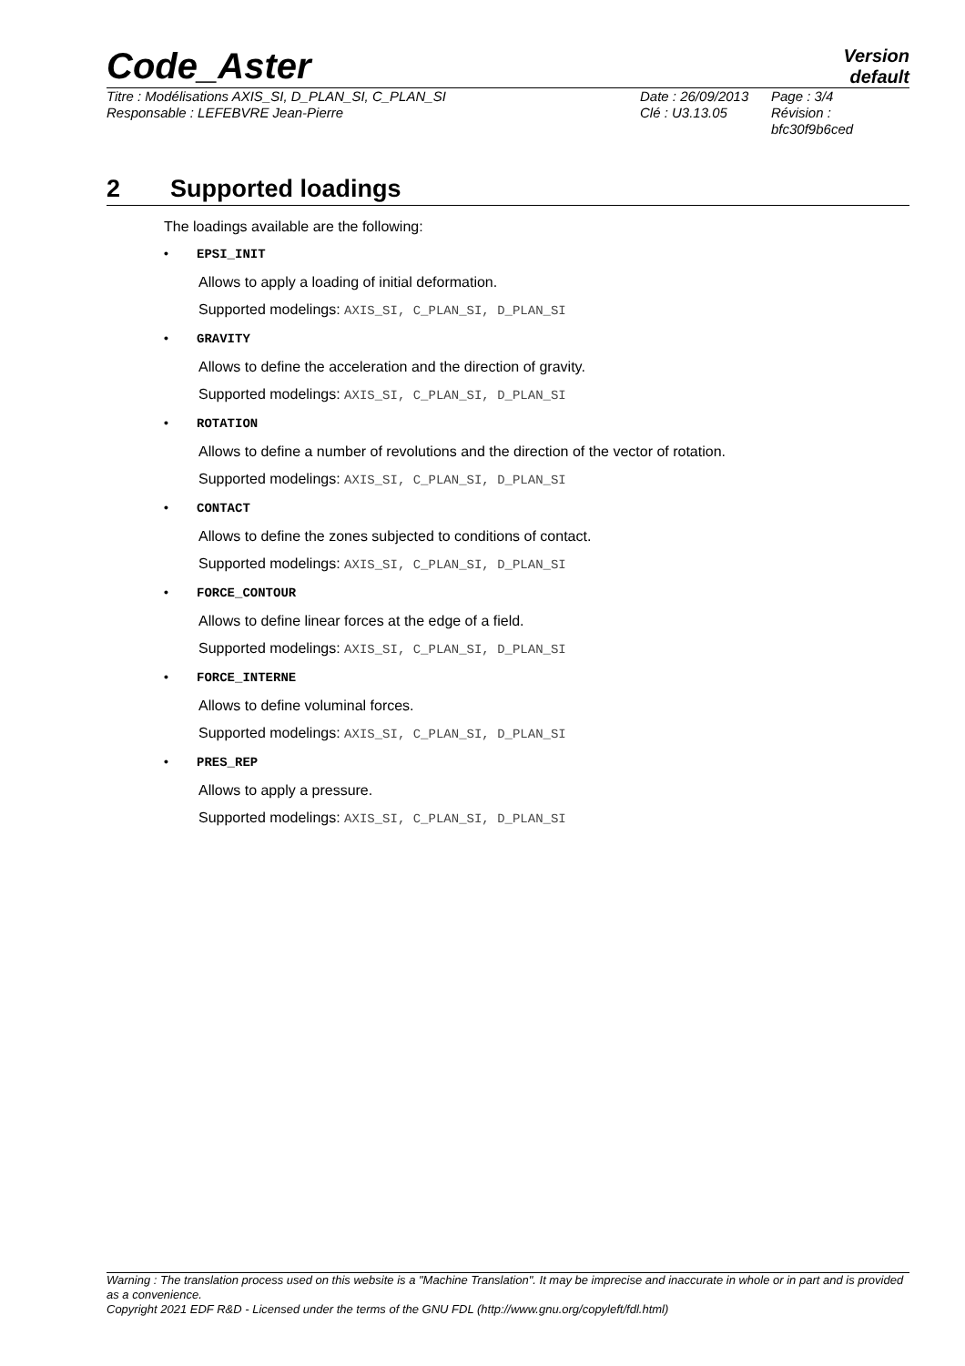Code_Aster
Version
default
Titre : Modélisations AXIS_SI, D_PLAN_SI, C_PLAN_SI
Responsable : LEFEBVRE Jean-Pierre
Date : 26/09/2013
Clé : U3.13.05
Page : 3/4
Révision :
bfc30f9b6ced
2 Supported loadings
The loadings available are the following:
• EPSI_INIT
Allows to apply a loading of initial deformation.
Supported modelings: AXIS_SI, C_PLAN_SI, D_PLAN_SI
• GRAVITY
Allows to define the acceleration and the direction of gravity.
Supported modelings: AXIS_SI, C_PLAN_SI, D_PLAN_SI
• ROTATION
Allows to define a number of revolutions and the direction of the vector of rotation.
Supported modelings: AXIS_SI, C_PLAN_SI, D_PLAN_SI
• CONTACT
Allows to define the zones subjected to conditions of contact.
Supported modelings: AXIS_SI, C_PLAN_SI, D_PLAN_SI
• FORCE_CONTOUR
Allows to define linear forces at the edge of a field.
Supported modelings: AXIS_SI, C_PLAN_SI, D_PLAN_SI
• FORCE_INTERNE
Allows to define voluminal forces.
Supported modelings: AXIS_SI, C_PLAN_SI, D_PLAN_SI
• PRES_REP
Allows to apply a pressure.
Supported modelings: AXIS_SI, C_PLAN_SI, D_PLAN_SI
Warning : The translation process used on this website is a "Machine Translation". It may be imprecise and inaccurate in whole or in part and is provided as a convenience.
Copyright 2021 EDF R&D - Licensed under the terms of the GNU FDL (http://www.gnu.org/copyleft/fdl.html)